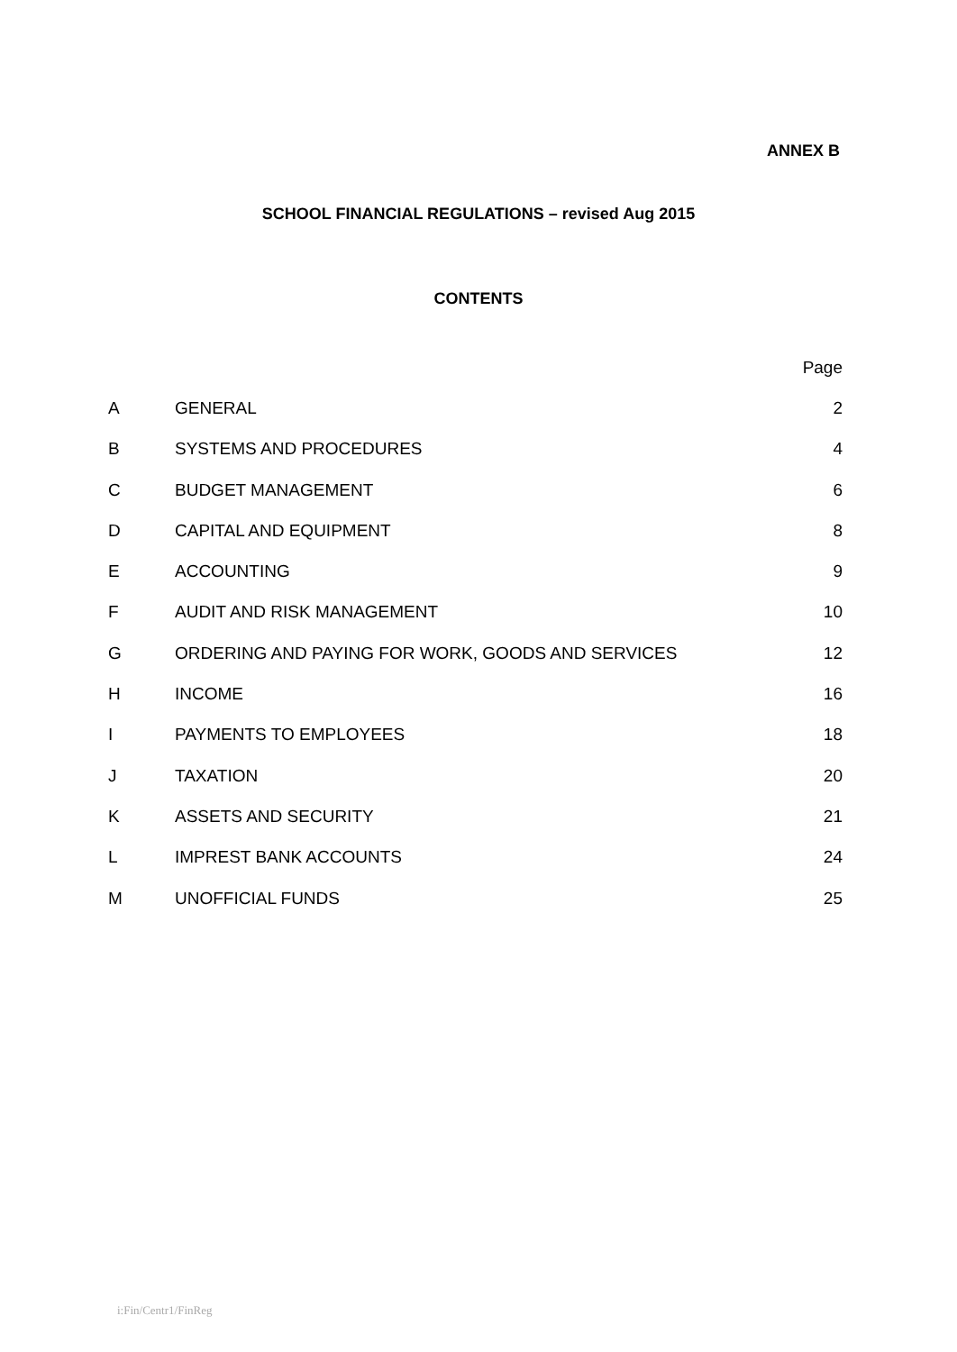ANNEX B
SCHOOL FINANCIAL REGULATIONS – revised Aug 2015
CONTENTS
| | | Page |
| --- | --- | --- |
| A | GENERAL | 2 |
| B | SYSTEMS AND PROCEDURES | 4 |
| C | BUDGET MANAGEMENT | 6 |
| D | CAPITAL AND EQUIPMENT | 8 |
| E | ACCOUNTING | 9 |
| F | AUDIT AND RISK MANAGEMENT | 10 |
| G | ORDERING AND PAYING FOR WORK, GOODS AND SERVICES | 12 |
| H | INCOME | 16 |
| I | PAYMENTS TO EMPLOYEES | 18 |
| J | TAXATION | 20 |
| K | ASSETS AND SECURITY | 21 |
| L | IMPREST BANK ACCOUNTS | 24 |
| M | UNOFFICIAL FUNDS | 25 |
i:Fin/Centr1/FinReg